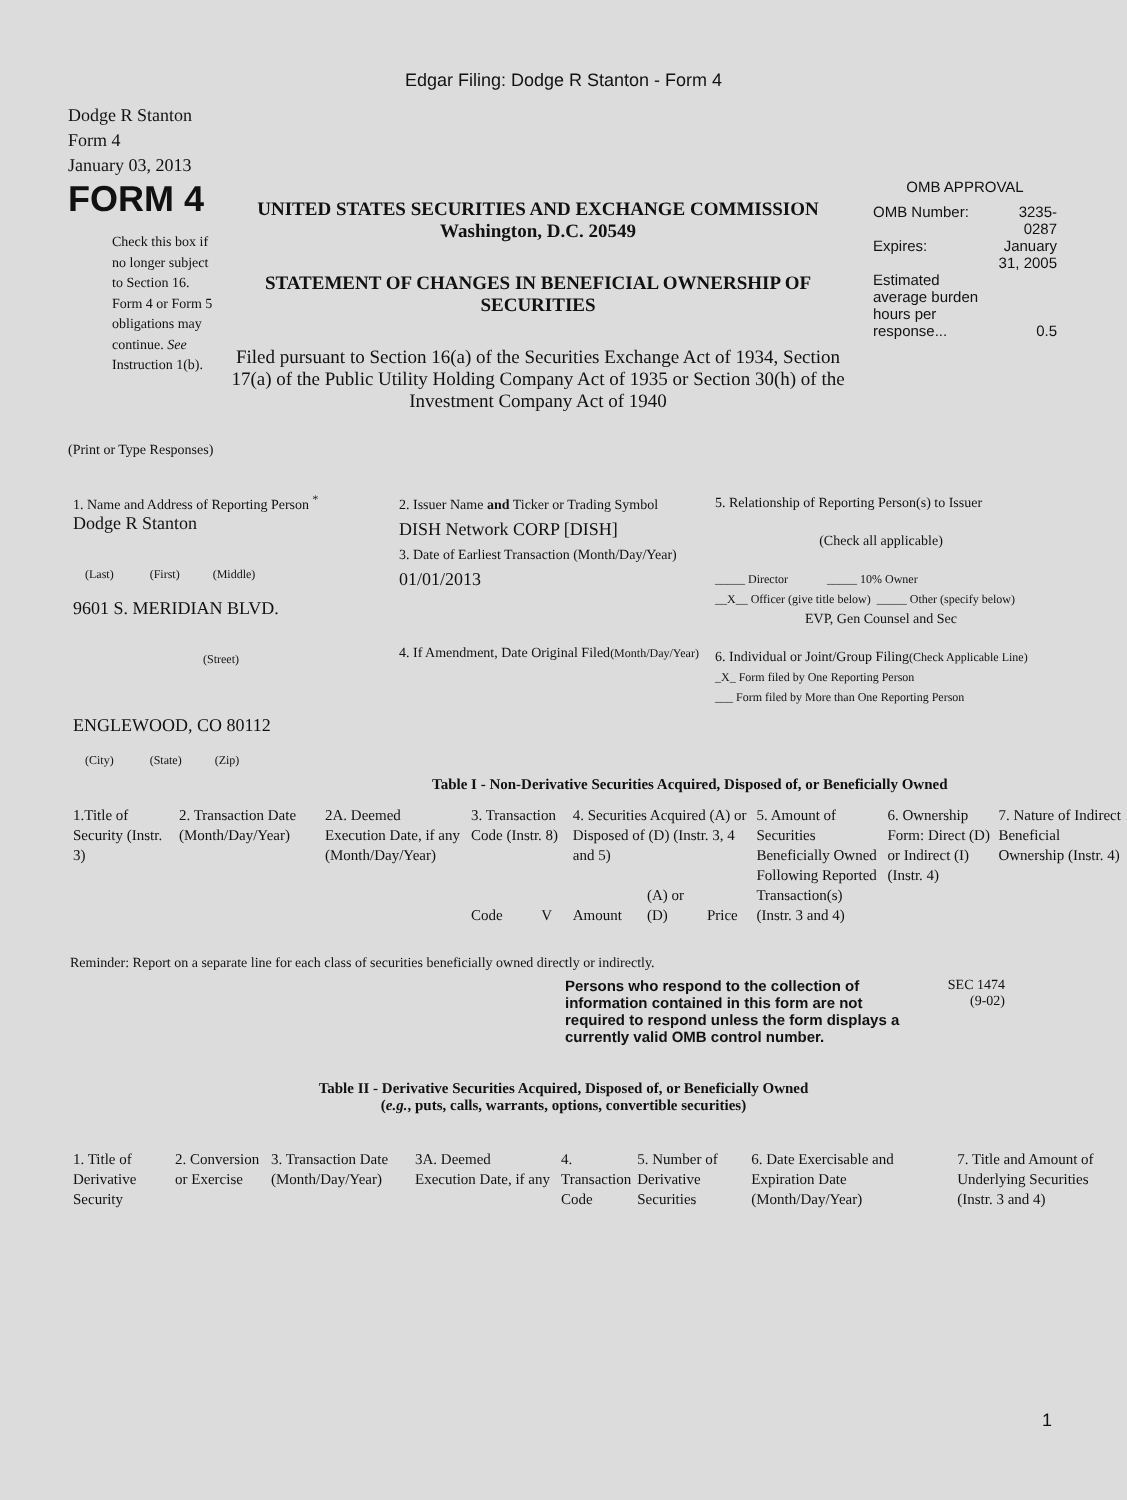Edgar Filing: Dodge R Stanton - Form 4
Dodge R Stanton
Form 4
January 03, 2013
FORM 4
Check this box if no longer subject to Section 16. Form 4 or Form 5 obligations may continue. See Instruction 1(b).
UNITED STATES SECURITIES AND EXCHANGE COMMISSION
Washington, D.C. 20549
STATEMENT OF CHANGES IN BENEFICIAL OWNERSHIP OF SECURITIES
Filed pursuant to Section 16(a) of the Securities Exchange Act of 1934, Section 17(a) of the Public Utility Holding Company Act of 1935 or Section 30(h) of the Investment Company Act of 1940
OMB APPROVAL
| OMB Number: | 3235-0287 |
| Expires: | January 31, 2005 |
| Estimated average burden hours per response... | 0.5 |
(Print or Type Responses)
| 1. Name and Address of Reporting Person <sup>*</sup> Dodge R Stanton (Last) (First) (Middle) 9601 S. MERIDIAN BLVD. (Street) ENGLEWOOD, CO 80112 (City) (State) (Zip) | 2. Issuer Name and Ticker or Trading Symbol DISH Network CORP [DISH] 3. Date of Earliest Transaction (Month/Day/Year) 01/01/2013 4. If Amendment, Date Original Filed (Month/Day/Year) | 5. Relationship of Reporting Person(s) to Issuer (Check all applicable) _____ Director _____ 10% Owner __X__ Officer (give title below) _____ Other (specify below) EVP, Gen Counsel and Sec 6. Individual or Joint/Group Filing (Check Applicable Line) _X_ Form filed by One Reporting Person ___ Form filed by More than One Reporting Person |
Table I - Non-Derivative Securities Acquired, Disposed of, or Beneficially Owned
| 1.Title of Security (Instr. 3) | 2. Transaction Date (Month/Day/Year) | 2A. Deemed Execution Date, if any (Month/Day/Year) | 3. Transaction Code (Instr. 8) | | 4. Securities Acquired (A) or Disposed of (D) (Instr. 3, 4 and 5) | | | 5. Amount of Securities Beneficially Owned Following Reported Transaction(s) (Instr. 3 and 4) | 6. Ownership Form: Direct (D) or Indirect (I) (Instr. 4) | 7. Nature of Indirect Beneficial Ownership (Instr. 4) |
| --- | --- | --- | --- | --- | --- | --- | --- | --- | --- | --- |
| | | | Code | V | Amount | (A) or (D) | Price | | | |
Reminder: Report on a separate line for each class of securities beneficially owned directly or indirectly.
Persons who respond to the collection of information contained in this form are not required to respond unless the form displays a currently valid OMB control number.
SEC 1474
(9-02)
Table II - Derivative Securities Acquired, Disposed of, or Beneficially Owned
(e.g., puts, calls, warrants, options, convertible securities)
| 1. Title of Derivative Security | 2. Conversion or Exercise | 3. Transaction Date (Month/Day/Year) | 3A. Deemed Execution Date, if any | 4. Transaction Code | 5. Number of Derivative Securities | 6. Date Exercisable and Expiration Date (Month/Day/Year) | 7. Title and Amount of Underlying Securities (Instr. 3 and 4) |
| --- | --- | --- | --- | --- | --- | --- | --- |
1